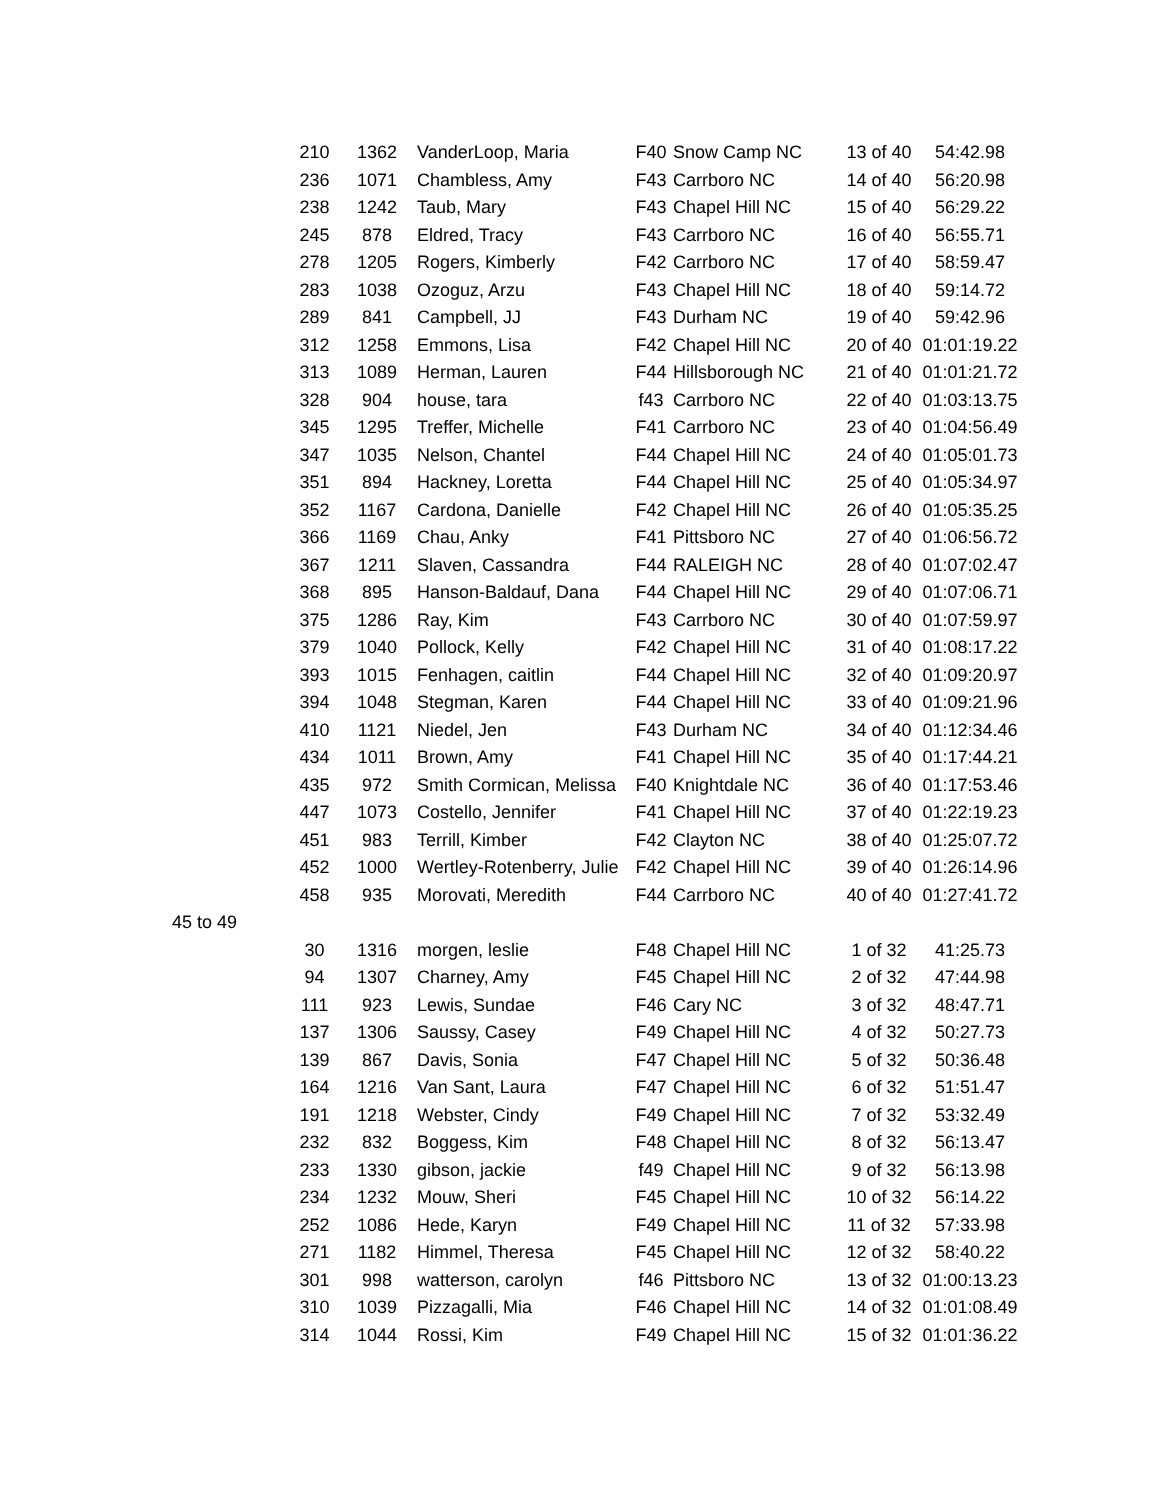| | 210 | 1362 | VanderLoop, Maria | F40 | Snow Camp NC | 13 of 40 | 54:42.98 |
| | 236 | 1071 | Chambless, Amy | F43 | Carrboro NC | 14 of 40 | 56:20.98 |
| | 238 | 1242 | Taub, Mary | F43 | Chapel Hill NC | 15 of 40 | 56:29.22 |
| | 245 | 878 | Eldred, Tracy | F43 | Carrboro NC | 16 of 40 | 56:55.71 |
| | 278 | 1205 | Rogers, Kimberly | F42 | Carrboro NC | 17 of 40 | 58:59.47 |
| | 283 | 1038 | Ozoguz, Arzu | F43 | Chapel Hill NC | 18 of 40 | 59:14.72 |
| | 289 | 841 | Campbell, JJ | F43 | Durham NC | 19 of 40 | 59:42.96 |
| | 312 | 1258 | Emmons, Lisa | F42 | Chapel Hill NC | 20 of 40 | 01:01:19.22 |
| | 313 | 1089 | Herman, Lauren | F44 | Hillsborough NC | 21 of 40 | 01:01:21.72 |
| | 328 | 904 | house, tara | f43 | Carrboro NC | 22 of 40 | 01:03:13.75 |
| | 345 | 1295 | Treffer, Michelle | F41 | Carrboro NC | 23 of 40 | 01:04:56.49 |
| | 347 | 1035 | Nelson, Chantel | F44 | Chapel Hill NC | 24 of 40 | 01:05:01.73 |
| | 351 | 894 | Hackney, Loretta | F44 | Chapel Hill NC | 25 of 40 | 01:05:34.97 |
| | 352 | 1167 | Cardona, Danielle | F42 | Chapel Hill NC | 26 of 40 | 01:05:35.25 |
| | 366 | 1169 | Chau, Anky | F41 | Pittsboro NC | 27 of 40 | 01:06:56.72 |
| | 367 | 1211 | Slaven, Cassandra | F44 | RALEIGH NC | 28 of 40 | 01:07:02.47 |
| | 368 | 895 | Hanson-Baldauf, Dana | F44 | Chapel Hill NC | 29 of 40 | 01:07:06.71 |
| | 375 | 1286 | Ray, Kim | F43 | Carrboro NC | 30 of 40 | 01:07:59.97 |
| | 379 | 1040 | Pollock, Kelly | F42 | Chapel Hill NC | 31 of 40 | 01:08:17.22 |
| | 393 | 1015 | Fenhagen, caitlin | F44 | Chapel Hill NC | 32 of 40 | 01:09:20.97 |
| | 394 | 1048 | Stegman, Karen | F44 | Chapel Hill NC | 33 of 40 | 01:09:21.96 |
| | 410 | 1121 | Niedel, Jen | F43 | Durham NC | 34 of 40 | 01:12:34.46 |
| | 434 | 1011 | Brown, Amy | F41 | Chapel Hill NC | 35 of 40 | 01:17:44.21 |
| | 435 | 972 | Smith Cormican, Melissa | F40 | Knightdale NC | 36 of 40 | 01:17:53.46 |
| | 447 | 1073 | Costello, Jennifer | F41 | Chapel Hill NC | 37 of 40 | 01:22:19.23 |
| | 451 | 983 | Terrill, Kimber | F42 | Clayton NC | 38 of 40 | 01:25:07.72 |
| | 452 | 1000 | Wertley-Rotenberry, Julie | F42 | Chapel Hill NC | 39 of 40 | 01:26:14.96 |
| | 458 | 935 | Morovati, Meredith | F44 | Carrboro NC | 40 of 40 | 01:27:41.72 |
| 45 to 49 | | | | | | | |
| | 30 | 1316 | morgen, leslie | F48 | Chapel Hill NC | 1 of 32 | 41:25.73 |
| | 94 | 1307 | Charney, Amy | F45 | Chapel Hill NC | 2 of 32 | 47:44.98 |
| | 111 | 923 | Lewis, Sundae | F46 | Cary NC | 3 of 32 | 48:47.71 |
| | 137 | 1306 | Saussy, Casey | F49 | Chapel Hill NC | 4 of 32 | 50:27.73 |
| | 139 | 867 | Davis, Sonia | F47 | Chapel Hill NC | 5 of 32 | 50:36.48 |
| | 164 | 1216 | Van Sant, Laura | F47 | Chapel Hill NC | 6 of 32 | 51:51.47 |
| | 191 | 1218 | Webster, Cindy | F49 | Chapel Hill NC | 7 of 32 | 53:32.49 |
| | 232 | 832 | Boggess, Kim | F48 | Chapel Hill NC | 8 of 32 | 56:13.47 |
| | 233 | 1330 | gibson, jackie | f49 | Chapel Hill NC | 9 of 32 | 56:13.98 |
| | 234 | 1232 | Mouw, Sheri | F45 | Chapel Hill NC | 10 of 32 | 56:14.22 |
| | 252 | 1086 | Hede, Karyn | F49 | Chapel Hill NC | 11 of 32 | 57:33.98 |
| | 271 | 1182 | Himmel, Theresa | F45 | Chapel Hill NC | 12 of 32 | 58:40.22 |
| | 301 | 998 | watterson, carolyn | f46 | Pittsboro NC | 13 of 32 | 01:00:13.23 |
| | 310 | 1039 | Pizzagalli, Mia | F46 | Chapel Hill NC | 14 of 32 | 01:01:08.49 |
| | 314 | 1044 | Rossi, Kim | F49 | Chapel Hill NC | 15 of 32 | 01:01:36.22 |